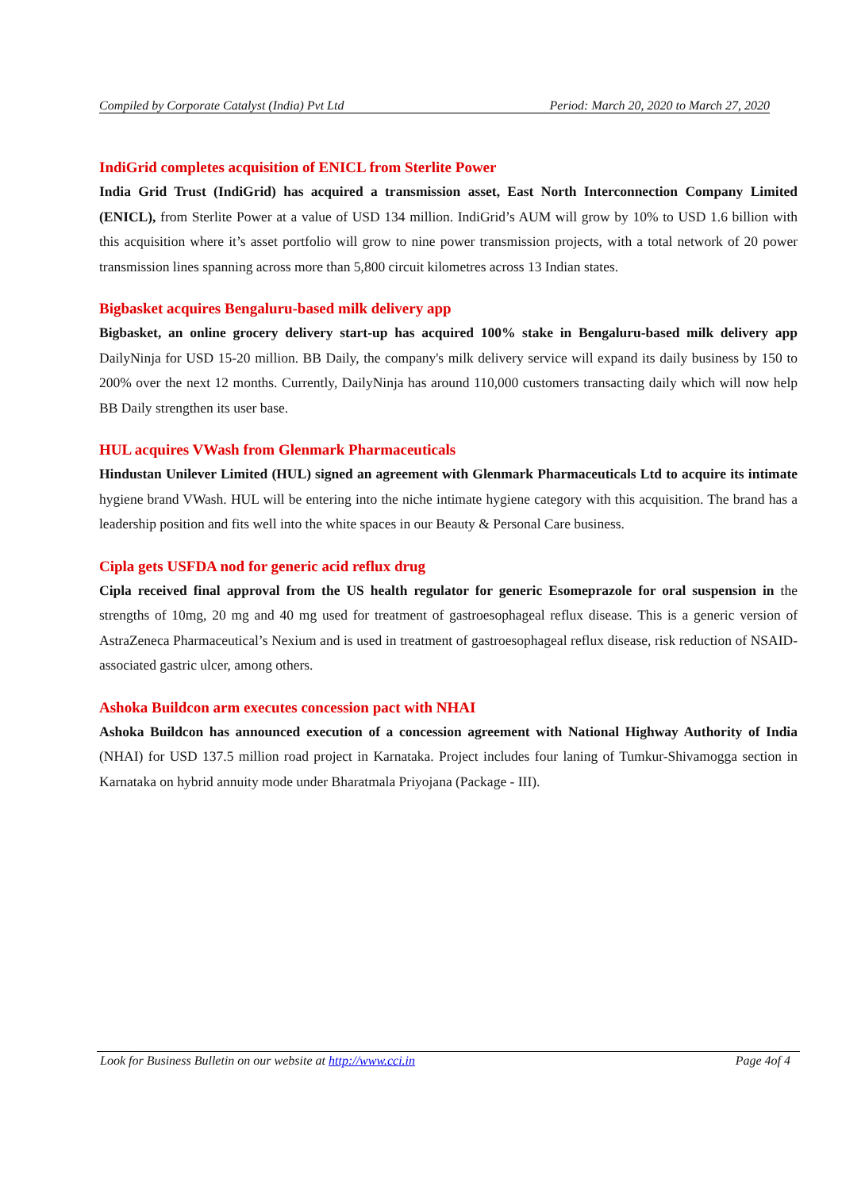Compiled by Corporate Catalyst (India) Pvt Ltd Period: March 20, 2020 to March 27, 2020
IndiGrid completes acquisition of ENICL from Sterlite Power
India Grid Trust (IndiGrid) has acquired a transmission asset, East North Interconnection Company Limited (ENICL), from Sterlite Power at a value of USD 134 million. IndiGrid’s AUM will grow by 10% to USD 1.6 billion with this acquisition where it’s asset portfolio will grow to nine power transmission projects, with a total network of 20 power transmission lines spanning across more than 5,800 circuit kilometres across 13 Indian states.
Bigbasket acquires Bengaluru-based milk delivery app
Bigbasket, an online grocery delivery start-up has acquired 100% stake in Bengaluru-based milk delivery app DailyNinja for USD 15-20 million. BB Daily, the company's milk delivery service will expand its daily business by 150 to 200% over the next 12 months. Currently, DailyNinja has around 110,000 customers transacting daily which will now help BB Daily strengthen its user base.
HUL acquires VWash from Glenmark Pharmaceuticals
Hindustan Unilever Limited (HUL) signed an agreement with Glenmark Pharmaceuticals Ltd to acquire its intimate hygiene brand VWash. HUL will be entering into the niche intimate hygiene category with this acquisition. The brand has a leadership position and fits well into the white spaces in our Beauty & Personal Care business.
Cipla gets USFDA nod for generic acid reflux drug
Cipla received final approval from the US health regulator for generic Esomeprazole for oral suspension in the strengths of 10mg, 20 mg and 40 mg used for treatment of gastroesophageal reflux disease. This is a generic version of AstraZeneca Pharmaceutical’s Nexium and is used in treatment of gastroesophageal reflux disease, risk reduction of NSAID-associated gastric ulcer, among others.
Ashoka Buildcon arm executes concession pact with NHAI
Ashoka Buildcon has announced execution of a concession agreement with National Highway Authority of India (NHAI) for USD 137.5 million road project in Karnataka. Project includes four laning of Tumkur-Shivamogga section in Karnataka on hybrid annuity mode under Bharatmala Priyojana (Package - III).
Look for Business Bulletin on our website at http://www.cci.in Page 4of 4